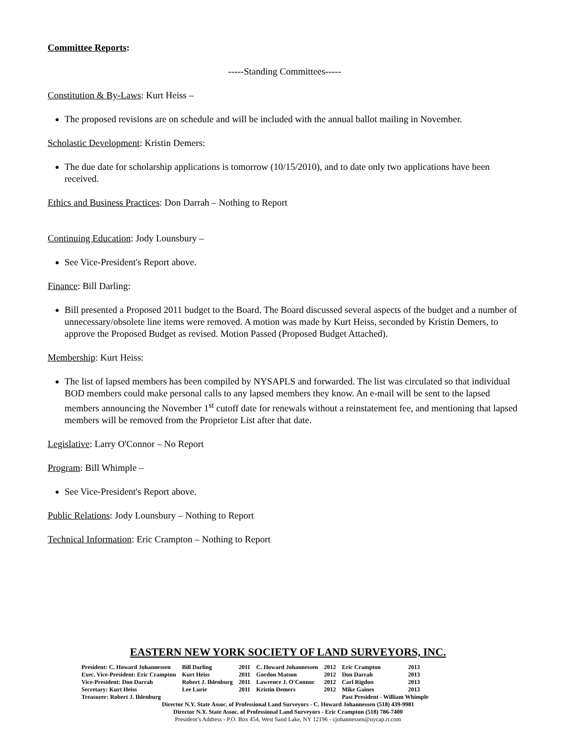Committee Reports:
-----Standing Committees-----
Constitution & By-Laws: Kurt Heiss –
The proposed revisions are on schedule and will be included with the annual ballot mailing in November.
Scholastic Development: Kristin Demers:
The due date for scholarship applications is tomorrow (10/15/2010), and to date only two applications have been received.
Ethics and Business Practices: Don Darrah – Nothing to Report
Continuing Education: Jody Lounsbury –
See Vice-President's Report above.
Finance: Bill Darling:
Bill presented a Proposed 2011 budget to the Board. The Board discussed several aspects of the budget and a number of unnecessary/obsolete line items were removed. A motion was made by Kurt Heiss, seconded by Kristin Demers, to approve the Proposed Budget as revised. Motion Passed (Proposed Budget Attached).
Membership: Kurt Heiss:
The list of lapsed members has been compiled by NYSAPLS and forwarded. The list was circulated so that individual BOD members could make personal calls to any lapsed members they know. An e-mail will be sent to the lapsed members announcing the November 1<sup>st</sup> cutoff date for renewals without a reinstatement fee, and mentioning that lapsed members will be removed from the Proprietor List after that date.
Legislative: Larry O'Connor – No Report
Program: Bill Whimple –
See Vice-President's Report above.
Public Relations: Jody Lounsbury – Nothing to Report
Technical Information: Eric Crampton – Nothing to Report
EASTERN NEW YORK SOCIETY OF LAND SURVEYORS, INC.
| President: C. Howard Johannessen | Bill Darling | 2011 | C. Howard Johannessen | 2012 | Eric Crampton | 2013 |
| Exec. Vice-President: Eric Crampton | Kurt Heiss | 2011 | Gordon Matson | 2012 | Don Darrah | 2013 |
| Vice-President: Don Darrah | Robert J. Ihlenburg | 2011 | Lawrence J. O'Connor | 2012 | Carl Rigdon | 2013 |
| Secretary: Kurt Heiss | Lee Lurie | 2011 | Kristin Demers | 2012 | Mike Gaines | 2013 |
| Treasurer: Robert J. Ihlenburg | | | | | Past President - William Whimple | |
Director N.Y. State Assoc. of Professional Land Surveyors - C. Howard Johannessen (518) 439-9981
Director N.Y. State Assoc. of Professional Land Surveyors - Eric Crampton (518) 786-7400
President’s Address - P.O. Box 454, West Sand Lake, NY 12196 - cjohannessen@nycap.rr.com